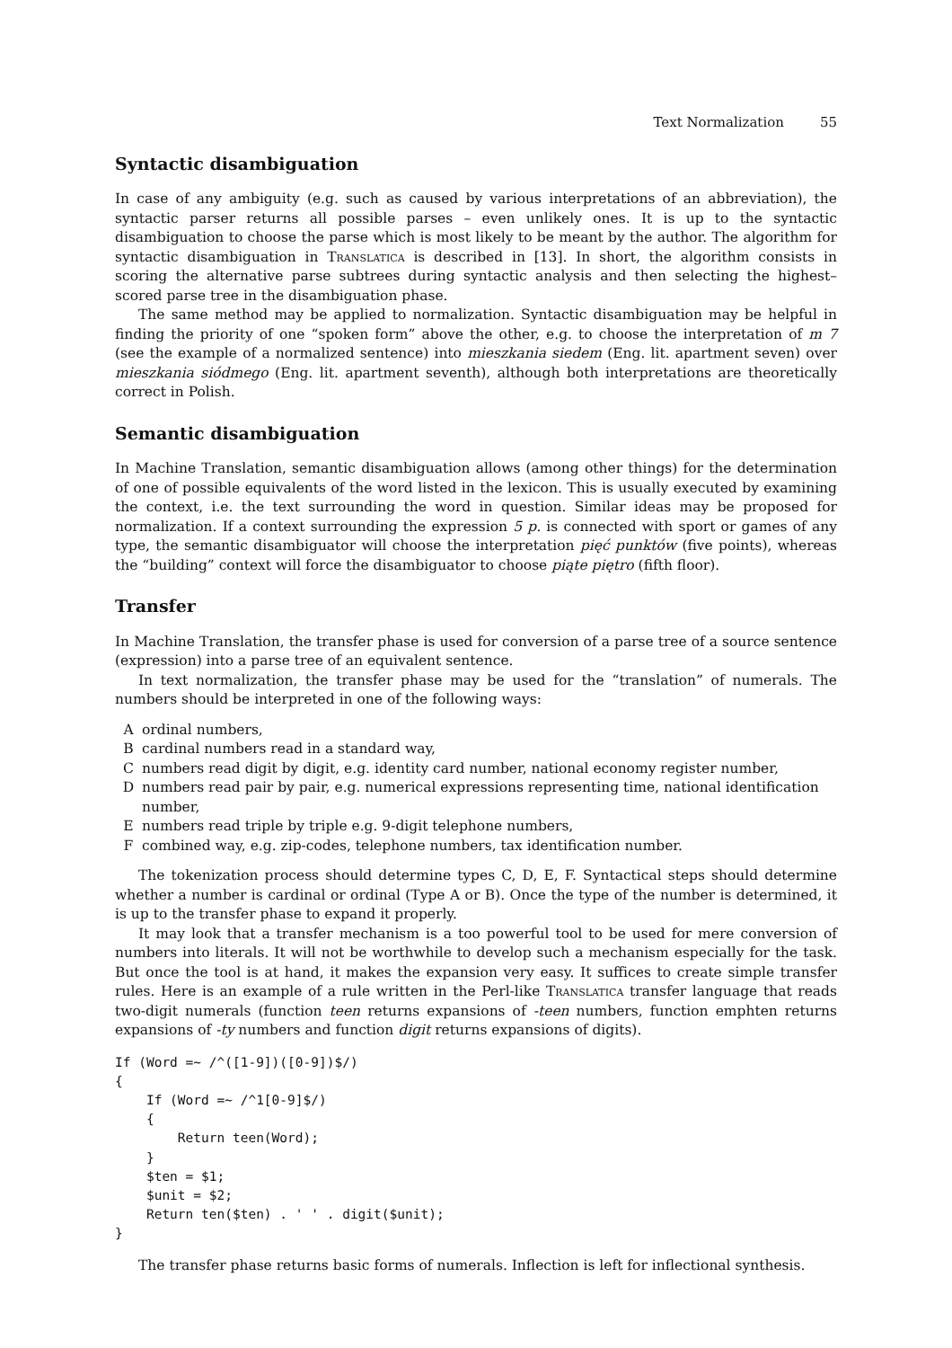Text Normalization 55
Syntactic disambiguation
In case of any ambiguity (e.g. such as caused by various interpretations of an abbreviation), the syntactic parser returns all possible parses – even unlikely ones. It is up to the syntactic disambiguation to choose the parse which is most likely to be meant by the author. The algorithm for syntactic disambiguation in Translatica is described in [13]. In short, the algorithm consists in scoring the alternative parse subtrees during syntactic analysis and then selecting the highest–scored parse tree in the disambiguation phase.
The same method may be applied to normalization. Syntactic disambiguation may be helpful in finding the priority of one “spoken form” above the other, e.g. to choose the interpretation of m 7 (see the example of a normalized sentence) into mieszkania siedem (Eng. lit. apartment seven) over mieszkania siódmego (Eng. lit. apartment seventh), although both interpretations are theoretically correct in Polish.
Semantic disambiguation
In Machine Translation, semantic disambiguation allows (among other things) for the determination of one of possible equivalents of the word listed in the lexicon. This is usually executed by examining the context, i.e. the text surrounding the word in question. Similar ideas may be proposed for normalization. If a context surrounding the expression 5 p. is connected with sport or games of any type, the semantic disambiguator will choose the interpretation pięć punktów (five points), whereas the “building” context will force the disambiguator to choose piąte piętro (fifth floor).
Transfer
In Machine Translation, the transfer phase is used for conversion of a parse tree of a source sentence (expression) into a parse tree of an equivalent sentence.
In text normalization, the transfer phase may be used for the “translation” of numerals. The numbers should be interpreted in one of the following ways:
Aordinal numbers,
Bcardinal numbers read in a standard way,
Cnumbers read digit by digit, e.g. identity card number, national economy register number,
Dnumbers read pair by pair, e.g. numerical expressions representing time, national identification number,
Enumbers read triple by triple e.g. 9-digit telephone numbers,
Fcombined way, e.g. zip-codes, telephone numbers, tax identification number.
The tokenization process should determine types C, D, E, F. Syntactical steps should determine whether a number is cardinal or ordinal (Type A or B). Once the type of the number is determined, it is up to the transfer phase to expand it properly.
It may look that a transfer mechanism is a too powerful tool to be used for mere conversion of numbers into literals. It will not be worthwhile to develop such a mechanism especially for the task. But once the tool is at hand, it makes the expansion very easy. It suffices to create simple transfer rules. Here is an example of a rule written in the Perl-like Translatica transfer language that reads two-digit numerals (function teen returns expansions of -teen numbers, function emphten returns expansions of -ty numbers and function digit returns expansions of digits).
If (Word =~ /^([1-9])([0-9])$/)
{
    If (Word =~ /^1[0-9]$/)
    {
        Return teen(Word);
    }
    $ten = $1;
    $unit = $2;
    Return ten($ten) . ' ' . digit($unit);
}
The transfer phase returns basic forms of numerals. Inflection is left for inflectional synthesis.